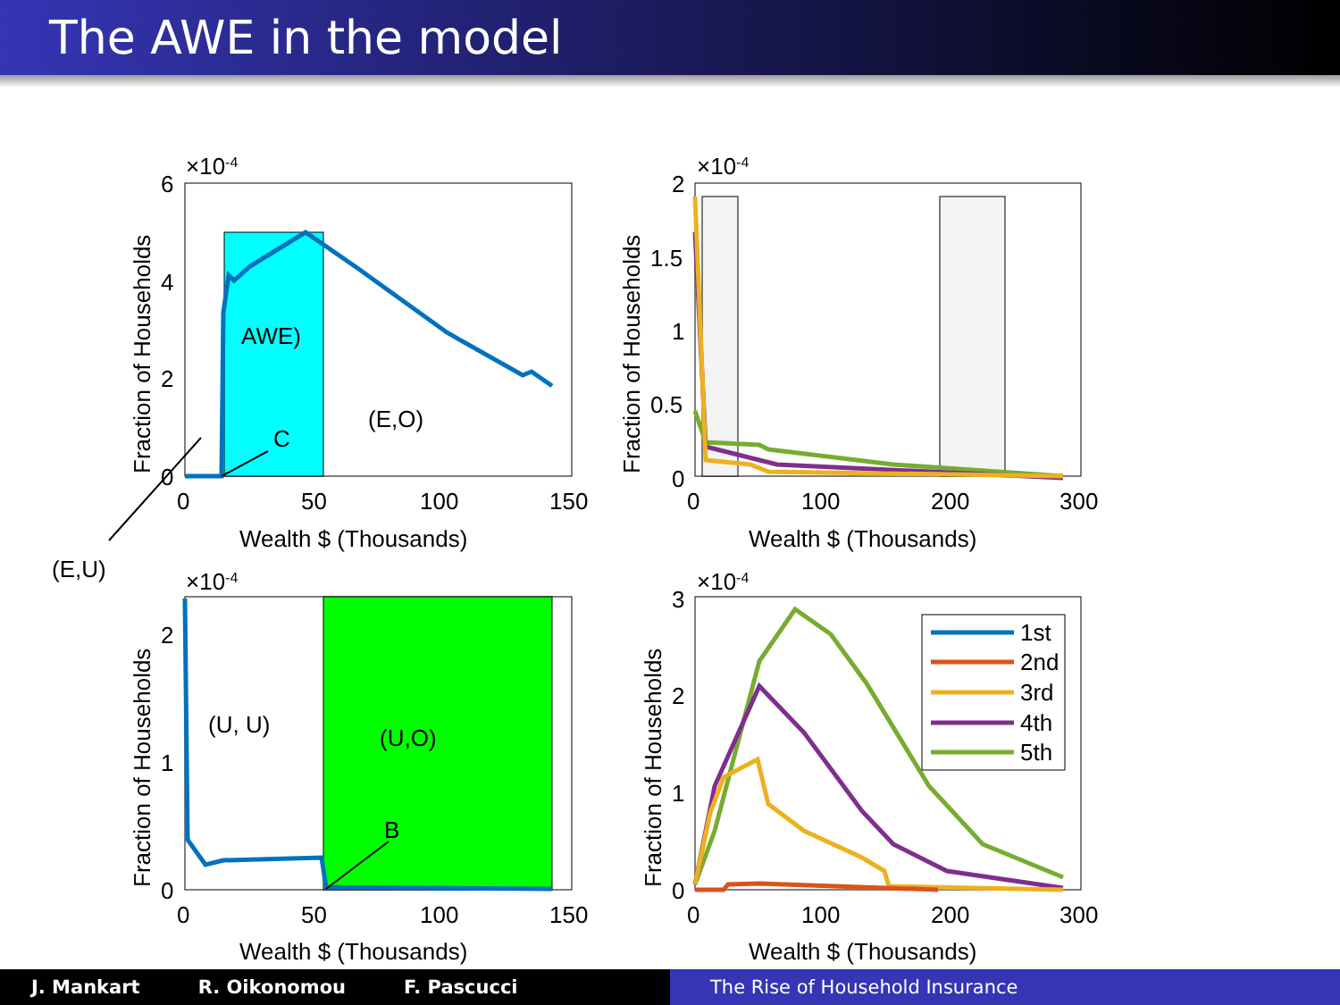The AWE in the model
×10-4
×10-4
×10-4
×10-4
6
4
2
0
0
50
100
150
Wealth $ (Thousands)
AWE)
(E,O)
C
(E,U)
2
1.5
1
0.5
0
0
100
200
300
Wealth $ (Thousands)
2
1
0
0
50
100
150
Wealth $ (Thousands)
(U, U)
(U,O)
B
3
2
1
0
0
100
200
300
Wealth $ (Thousands)
1st
2nd
3rd
4th
5th
Fraction of Households
Fraction of Households
Fraction of Households
Fraction of Households
J. Mankart R. Oikonomou F. Pascucci The Rise of Household Insurance